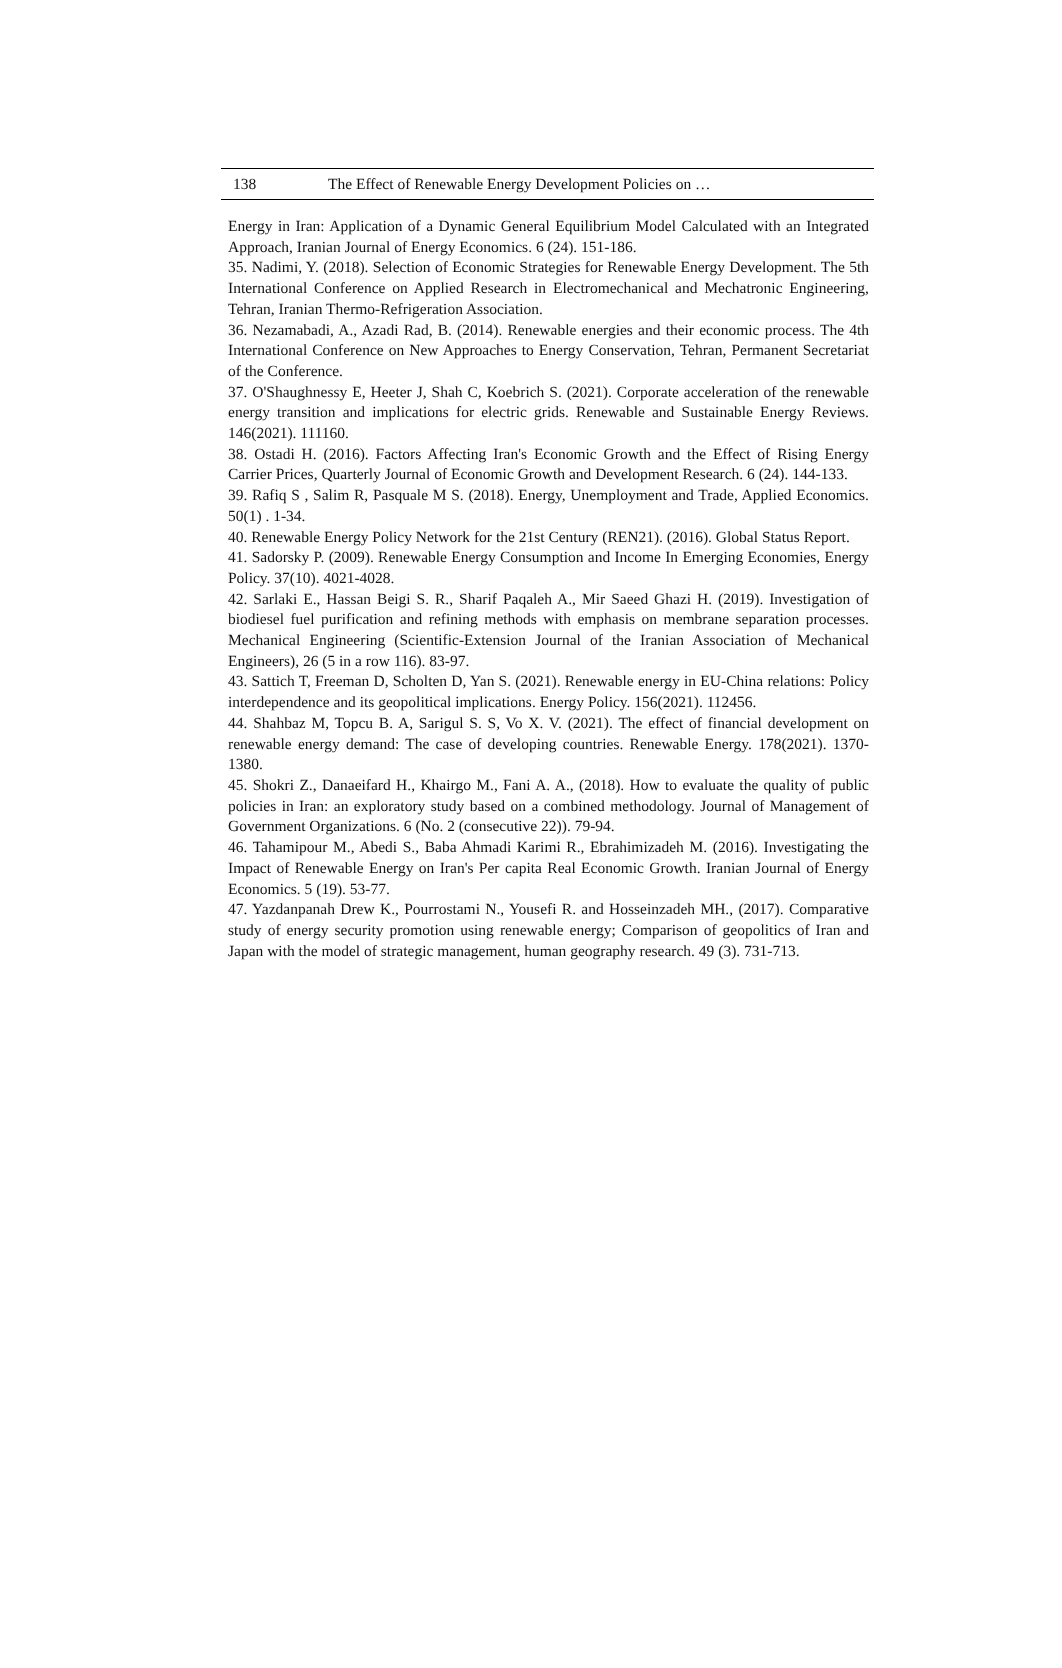138 The Effect of Renewable Energy Development Policies on …
Energy in Iran: Application of a Dynamic General Equilibrium Model Calculated with an Integrated Approach, Iranian Journal of Energy Economics. 6 (24). 151-186.
35. Nadimi, Y. (2018). Selection of Economic Strategies for Renewable Energy Development. The 5th International Conference on Applied Research in Electromechanical and Mechatronic Engineering, Tehran, Iranian Thermo-Refrigeration Association.
36. Nezamabadi, A., Azadi Rad, B. (2014). Renewable energies and their economic process. The 4th International Conference on New Approaches to Energy Conservation, Tehran, Permanent Secretariat of the Conference.
37. O'Shaughnessy E, Heeter J, Shah C, Koebrich S. (2021). Corporate acceleration of the renewable energy transition and implications for electric grids. Renewable and Sustainable Energy Reviews. 146(2021). 111160.
38. Ostadi H. (2016). Factors Affecting Iran's Economic Growth and the Effect of Rising Energy Carrier Prices, Quarterly Journal of Economic Growth and Development Research. 6 (24). 144-133.
39. Rafiq S , Salim R, Pasquale M S. (2018). Energy, Unemployment and Trade, Applied Economics. 50(1) . 1-34.
40. Renewable Energy Policy Network for the 21st Century (REN21). (2016). Global Status Report.
41. Sadorsky P. (2009). Renewable Energy Consumption and Income In Emerging Economies, Energy Policy. 37(10). 4021-4028.
42. Sarlaki E., Hassan Beigi S. R., Sharif Paqaleh A., Mir Saeed Ghazi H. (2019). Investigation of biodiesel fuel purification and refining methods with emphasis on membrane separation processes. Mechanical Engineering (Scientific-Extension Journal of the Iranian Association of Mechanical Engineers), 26 (5 in a row 116). 83-97.
43. Sattich T, Freeman D, Scholten D, Yan S. (2021). Renewable energy in EU-China relations: Policy interdependence and its geopolitical implications. Energy Policy. 156(2021). 112456.
44. Shahbaz M, Topcu B. A, Sarigul S. S, Vo X. V. (2021). The effect of financial development on renewable energy demand: The case of developing countries. Renewable Energy. 178(2021). 1370-1380.
45. Shokri Z., Danaeifard H., Khairgo M., Fani A. A., (2018). How to evaluate the quality of public policies in Iran: an exploratory study based on a combined methodology. Journal of Management of Government Organizations. 6 (No. 2 (consecutive 22)). 79-94.
46. Tahamipour M., Abedi S., Baba Ahmadi Karimi R., Ebrahimizadeh M. (2016). Investigating the Impact of Renewable Energy on Iran's Per capita Real Economic Growth. Iranian Journal of Energy Economics. 5 (19). 53-77.
47. Yazdanpanah Drew K., Pourrostami N., Yousefi R. and Hosseinzadeh MH., (2017). Comparative study of energy security promotion using renewable energy; Comparison of geopolitics of Iran and Japan with the model of strategic management, human geography research. 49 (3). 731-713.